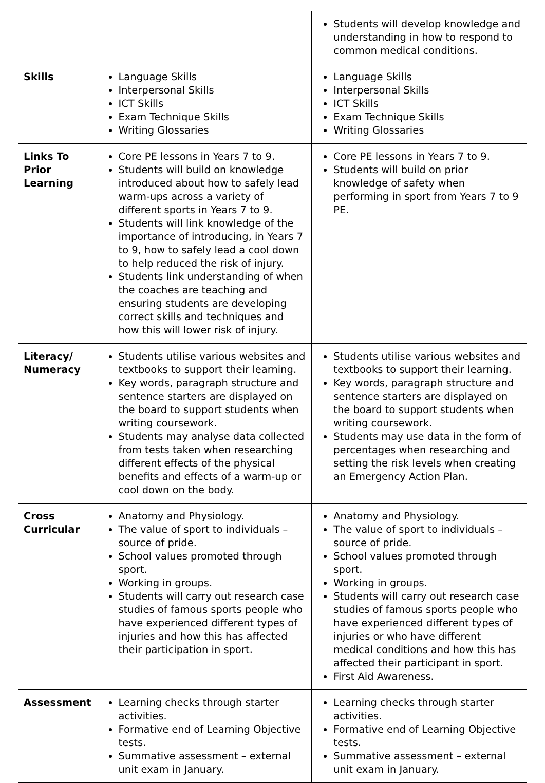| | | Students will develop knowledge and understanding in how to respond to common medical conditions. |
| Skills | Language Skills Interpersonal Skills ICT Skills Exam Technique Skills Writing Glossaries | Language Skills Interpersonal Skills ICT Skills Exam Technique Skills Writing Glossaries |
| Links To Prior Learning | Core PE lessons in Years 7 to 9. Students will build on knowledge introduced about how to safely lead warm-ups across a variety of different sports in Years 7 to 9. Students will link knowledge of the importance of introducing, in Years 7 to 9, how to safely lead a cool down to help reduced the risk of injury. Students link understanding of when the coaches are teaching and ensuring students are developing correct skills and techniques and how this will lower risk of injury. | Core PE lessons in Years 7 to 9. Students will build on prior knowledge of safety when performing in sport from Years 7 to 9 PE. |
| Literacy/ Numeracy | Students utilise various websites and textbooks to support their learning. Key words, paragraph structure and sentence starters are displayed on the board to support students when writing coursework. Students may analyse data collected from tests taken when researching different effects of the physical benefits and effects of a warm-up or cool down on the body. | Students utilise various websites and textbooks to support their learning. Key words, paragraph structure and sentence starters are displayed on the board to support students when writing coursework. Students may use data in the form of percentages when researching and setting the risk levels when creating an Emergency Action Plan. |
| Cross Curricular | Anatomy and Physiology. The value of sport to individuals – source of pride. School values promoted through sport. Working in groups. Students will carry out research case studies of famous sports people who have experienced different types of injuries and how this has affected their participation in sport. | Anatomy and Physiology. The value of sport to individuals – source of pride. School values promoted through sport. Working in groups. Students will carry out research case studies of famous sports people who have experienced different types of injuries or who have different medical conditions and how this has affected their participant in sport. First Aid Awareness. |
| Assessment | Learning checks through starter activities. Formative end of Learning Objective tests. Summative assessment – external unit exam in January. | Learning checks through starter activities. Formative end of Learning Objective tests. Summative assessment – external unit exam in January. |